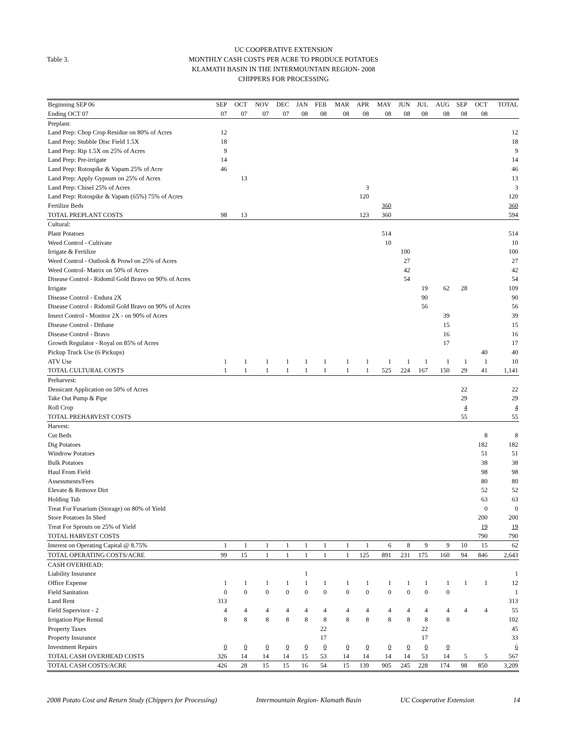Table 3.
UC COOPERATIVE EXTENSION
MONTHLY CASH COSTS PER ACRE TO PRODUCE POTATOES
KLAMATH BASIN IN THE INTERMOUNTAIN REGION- 2008
CHIPPERS FOR PROCESSING
| Beginning SEP 06 | SEP | OCT | NOV | DEC | JAN | FEB | MAR | APR | MAY | JUN | JUL | AUG | SEP | OCT | TOTAL |
| Ending OCT 07 | 07 | 07 | 07 | 07 | 08 | 08 | 08 | 08 | 08 | 08 | 08 | 08 | 08 | 08 | |
| Preplant: | | | | | | | | | | | | | | | |
| Land Prep: Chop Crop Residue on 80% of Acres | 12 | | | | | | | | | | | | | | 12 |
| Land Prep: Stubble Disc Field 1.5X | 18 | | | | | | | | | | | | | | 18 |
| Land Prep: Rip 1.5X on 25% of Acres | 9 | | | | | | | | | | | | | | 9 |
| Land Prep: Pre-irrigate | 14 | | | | | | | | | | | | | | 14 |
| Land Prep: Rotospike & Vapam 25% of Acre | 46 | | | | | | | | | | | | | | 46 |
| Land Prep: Apply Gypsum on 25% of Acres | | 13 | | | | | | | | | | | | | 13 |
| Land Prep: Chisel 25% of Acres | | | | | | | | 3 | | | | | | | 3 |
| Land Prep: Rotospike & Vapam (65%) 75% of Acres | | | | | | | | 120 | | | | | | | 120 |
| Fertilize Beds | | | | | | | | | 360 | | | | | | 360 |
| TOTAL PREPLANT COSTS | 98 | 13 | | | | | | 123 | 360 | | | | | | 594 |
| Cultural: | | | | | | | | | | | | | | | |
| Plant Potatoes | | | | | | | | | 514 | | | | | | 514 |
| Weed Control - Cultivate | | | | | | | | | 10 | | | | | | 10 |
| Irrigate & Fertilize | | | | | | | | | | 100 | | | | | 100 |
| Weed Control - Outlook & Prowl on 25% of Acres | | | | | | | | | | 27 | | | | | 27 |
| Weed Control- Matrix on 50% of Acres | | | | | | | | | | 42 | | | | | 42 |
| Disease Control - Ridomil Gold Bravo on 90% of Acres | | | | | | | | | | 54 | | | | | 54 |
| Irrigate | | | | | | | | | | | 19 | 62 | 28 | | 109 |
| Disease Control - Endura 2X | | | | | | | | | | | 90 | | | | 90 |
| Disease Control - Ridomil Gold Bravo on 90% of Acres | | | | | | | | | | | 56 | | | | 56 |
| Insect Control - Monitor 2X - on 90% of Acres | | | | | | | | | | | | 39 | | | 39 |
| Disease Control - Dithane | | | | | | | | | | | | 15 | | | 15 |
| Disease Control - Bravo | | | | | | | | | | | | 16 | | | 16 |
| Growth Regulator - Royal on 85% of Acres | | | | | | | | | | | | 17 | | | 17 |
| Pickup Truck Use (6 Pickups) | | | | | | | | | | | | | | 40 | 40 |
| ATV Use | 1 | 1 | 1 | 1 | 1 | 1 | 1 | 1 | 1 | 1 | 1 | 1 | 1 | 1 | 10 |
| TOTAL CULTURAL COSTS | 1 | 1 | 1 | 1 | 1 | 1 | 1 | 1 | 525 | 224 | 167 | 150 | 29 | 41 | 1,141 |
| Preharvest: | | | | | | | | | | | | | | | |
| Dessicant Application on 50% of Acres | | | | | | | | | | | | | 22 | | 22 |
| Take Out Pump & Pipe | | | | | | | | | | | | | 29 | | 29 |
| Roll Crop | | | | | | | | | | | | | 4 | | 4 |
| TOTAL PREHARVEST COSTS | | | | | | | | | | | | | 55 | | 55 |
| Harvest: | | | | | | | | | | | | | | | |
| Cut Beds | | | | | | | | | | | | | | 8 | 8 |
| Dig Potatoes | | | | | | | | | | | | | | 182 | 182 |
| Windrow Potatoes | | | | | | | | | | | | | | 51 | 51 |
| Bulk Potatoes | | | | | | | | | | | | | | 38 | 38 |
| Haul From Field | | | | | | | | | | | | | | 98 | 98 |
| Assessments/Fees | | | | | | | | | | | | | | 80 | 80 |
| Elevate & Remove Dirt | | | | | | | | | | | | | | 52 | 52 |
| Holding Tub | | | | | | | | | | | | | | 63 | 63 |
| Treat For Fusarium (Storage) on 80% of Yield | | | | | | | | | | | | | | 0 | 0 |
| Store Potatoes In Shed | | | | | | | | | | | | | | 200 | 200 |
| Treat For Sprouts on 25% of Yield | | | | | | | | | | | | | | 19 | 19 |
| TOTAL HARVEST COSTS | | | | | | | | | | | | | | 790 | 790 |
| Interest on Operating Capital @ 8.75% | 1 | 1 | 1 | 1 | 1 | 1 | 1 | 1 | 6 | 8 | 9 | 9 | 10 | 15 | 62 |
| TOTAL OPERATING COSTS/ACRE | 99 | 15 | 1 | 1 | 1 | 1 | 1 | 125 | 891 | 231 | 175 | 160 | 94 | 846 | 2,643 |
| CASH OVERHEAD: | | | | | | | | | | | | | | | |
| Liability Insurance | | | | | 1 | | | | | | | | | | 1 |
| Office Expense | 1 | 1 | 1 | 1 | 1 | 1 | 1 | 1 | 1 | 1 | 1 | 1 | 1 | 1 | 12 |
| Field Sanitation | 0 | 0 | 0 | 0 | 0 | 0 | 0 | 0 | 0 | 0 | 0 | 0 | | | 1 |
| Land Rent | 313 | | | | | | | | | | | | | | 313 |
| Field Supervisor - 2 | 4 | 4 | 4 | 4 | 4 | 4 | 4 | 4 | 4 | 4 | 4 | 4 | 4 | 4 | 55 |
| Irrigation Pipe Rental | 8 | 8 | 8 | 8 | 8 | 8 | 8 | 8 | 8 | 8 | 8 | 8 | | | 102 |
| Property Taxes | | | | | | 22 | | | | | 22 | | | | 45 |
| Property Insurance | | | | | | 17 | | | | | 17 | | | | 33 |
| Investment Repairs | 0 | 0 | 0 | 0 | 0 | 0 | 0 | 0 | 0 | 0 | 0 | 0 | | | 6 |
| TOTAL CASH OVERHEAD COSTS | 326 | 14 | 14 | 14 | 15 | 53 | 14 | 14 | 14 | 14 | 53 | 14 | 5 | 5 | 567 |
| TOTAL CASH COSTS/ACRE | 426 | 28 | 15 | 15 | 16 | 54 | 15 | 139 | 905 | 245 | 228 | 174 | 98 | 850 | 3,209 |
2008 Potato Cost and Return Study (Chippers for Processing) Intermountain Region- Klamath Basin UC Cooperative Extension 14